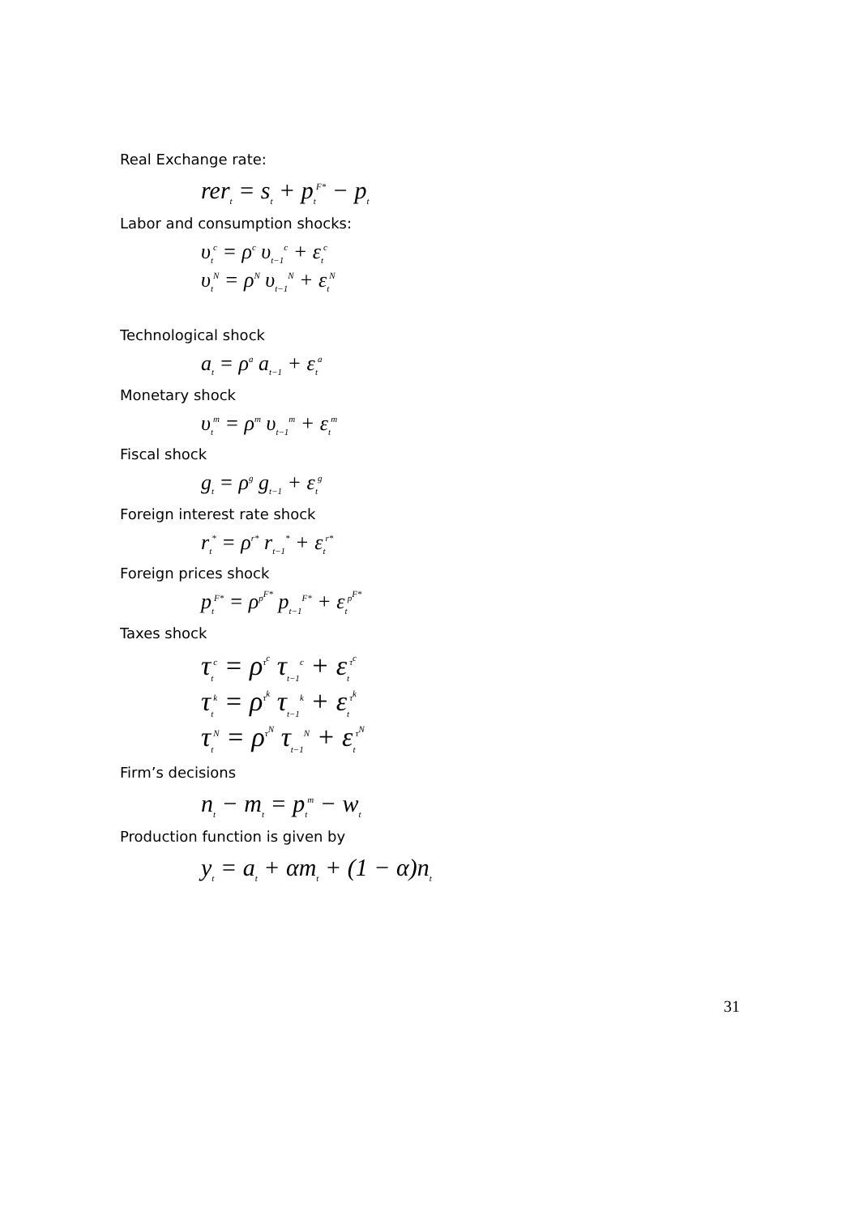Real Exchange rate:
rer<sub>t</sub> = s<sub>t</sub> + p<sub>t</sub><sup>F*</sup> − p<sub>t</sub>
Labor and consumption shocks:
υ<sub>t</sub><sup>c</sup> = ρ<sup>c</sup> υ<sub>t−1</sub><sup>c</sup> + ε<sub>t</sub><sup>c</sup>
υ<sub>t</sub><sup>N</sup> = ρ<sup>N</sup> υ<sub>t−1</sub><sup>N</sup> + ε<sub>t</sub><sup>N</sup>
Technological shock
a<sub>t</sub> = ρ<sup>a</sup> a<sub>t−1</sub> + ε<sub>t</sub><sup>a</sup>
Monetary shock
υ<sub>t</sub><sup>m</sup> = ρ<sup>m</sup> υ<sub>t−1</sub><sup>m</sup> + ε<sub>t</sub><sup>m</sup>
Fiscal shock
g<sub>t</sub> = ρ<sup>g</sup> g<sub>t−1</sub> + ε<sub>t</sub><sup>g</sup>
Foreign interest rate shock
r<sub>t</sub><sup>*</sup> = ρ<sup>r*</sup> r<sub>t−1</sub><sup>*</sup> + ε<sub>t</sub><sup>r*</sup>
Foreign prices shock
p<sub>t</sub><sup>F*</sup> = ρ<sup>p<sup>F*</sup></sup> p<sub>t−1</sub><sup>F*</sup> + ε<sub>t</sub><sup>p<sup>F*</sup></sup>
Taxes shock
τ<sub>t</sub><sup>c</sup> = ρ<sup>τ<sup>c</sup></sup> τ<sub>t−1</sub><sup>c</sup> + ε<sub>t</sub><sup>τ<sup>c</sup></sup>
τ<sub>t</sub><sup>k</sup> = ρ<sup>τ<sup>k</sup></sup> τ<sub>t−1</sub><sup>k</sup> + ε<sub>t</sub><sup>τ<sup>k</sup></sup>
τ<sub>t</sub><sup>N</sup> = ρ<sup>τ<sup>N</sup></sup> τ<sub>t−1</sub><sup>N</sup> + ε<sub>t</sub><sup>τ<sup>N</sup></sup>
Firm’s decisions
n<sub>t</sub> − m<sub>t</sub> = p<sub>t</sub><sup>m</sup> − w<sub>t</sub>
Production function is given by
y<sub>t</sub> = a<sub>t</sub> + αm<sub>t</sub> + (1 − α)n<sub>t</sub>
31